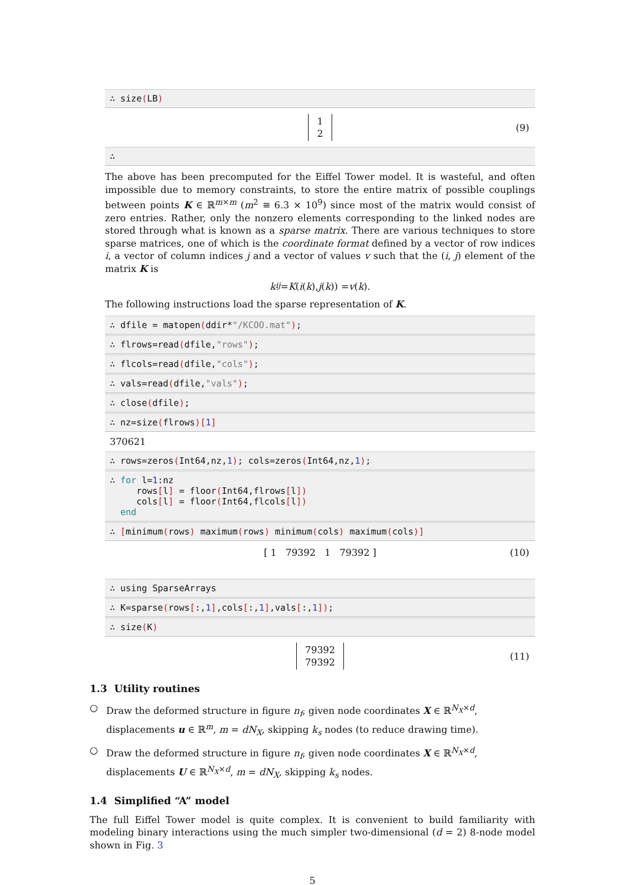∴ size(LB)
1
2
(9)
∴
The above has been precomputed for the Eiffel Tower model. It is wasteful, and often impossible due to memory constraints, to store the entire matrix of possible couplings between points K ∈ ℝ<sup>m×m</sup> (m<sup>2</sup> ≅ 6.3 × 10<sup>9</sup>) since most of the matrix would consist of zero entries. Rather, only the nonzero elements corresponding to the linked nodes are stored through what is known as a sparse matrix. There are various techniques to store sparse matrices, one of which is the coordinate format defined by a vector of row indices i, a vector of column indices j and a vector of values v such that the (i, j) element of the matrix K is
k<sub>ij</sub> = K (i (k), j (k)) = v (k).
The following instructions load the sparse representation of K.
∴ dfile = matopen(ddir*"/KCOO.mat");
∴ flrows=read(dfile,"rows");
∴ flcols=read(dfile,"cols");
∴ vals=read(dfile,"vals");
∴ close(dfile);
∴ nz=size(flrows)[1]
370621
∴ rows=zeros(Int64,nz,1); cols=zeros(Int64,nz,1);
∴ for l=1:nz rows[l] = floor(Int64,flrows[l]) cols[l] = floor(Int64,flcols[l]) end
∴ [minimum(rows) maximum(rows) minimum(cols) maximum(cols)]
[ 1 79392 1 79392 ] (10)
∴ using SparseArrays
∴ K=sparse(rows[:,1],cols[:,1],vals[:,1]);
∴ size(K)
79392
79392
(11)
1.3 Utility routines
○ Draw the deformed structure in figure n<sub>f</sub>, given node coordinates X ∈ ℝ<sup>N<sub>X</sub>×d</sup>, displacements u ∈ ℝ<sup>m</sup>, m = dN<sub>X</sub>, skipping k<sub>s</sub> nodes (to reduce drawing time).
○ Draw the deformed structure in figure n<sub>f</sub>, given node coordinates X ∈ ℝ<sup>N<sub>X</sub>×d</sup>, displacements U ∈ ℝ<sup>N<sub>X</sub>×d</sup>, m = dN<sub>X</sub>, skipping k<sub>s</sub> nodes.
1.4 Simplified “A” model
The full Eiffel Tower model is quite complex. It is convenient to build familiarity with modeling binary interactions using the much simpler two-dimensional (d = 2) 8-node model shown in Fig. 3
5